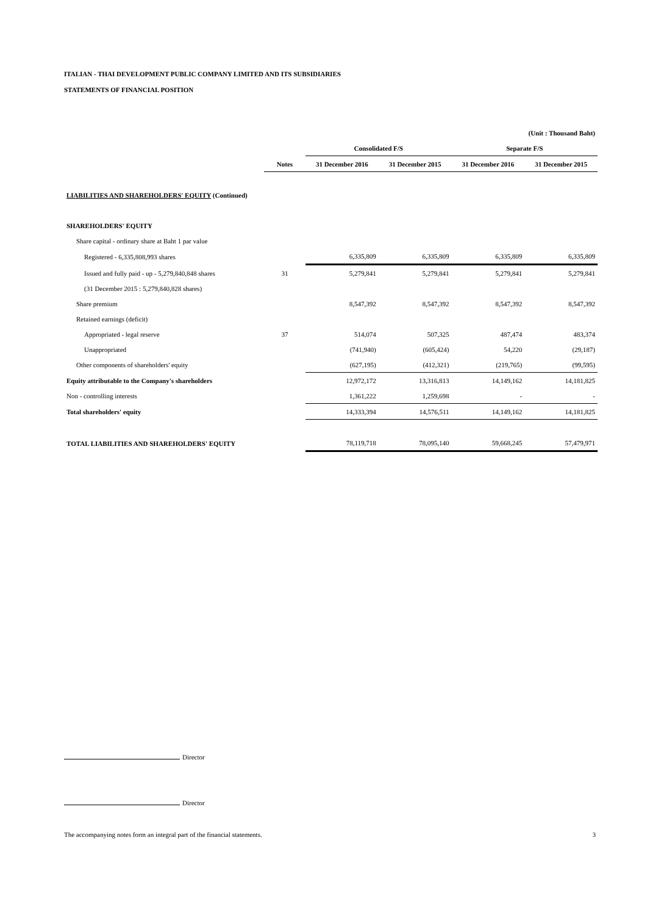ITALIAN - THAI DEVELOPMENT PUBLIC COMPANY LIMITED AND ITS SUBSIDIARIES
STATEMENTS OF FINANCIAL POSITION
| (Unit : Thousand Baht) | | | | | |
| | | Consolidated F/S | | Separate F/S | |
| | Notes | 31 December 2016 | 31 December 2015 | 31 December 2016 | 31 December 2015 |
| LIABILITIES AND SHAREHOLDERS' EQUITY (Continued) | | | | | |
| SHAREHOLDERS' EQUITY | | | | | |
| Share capital - ordinary share at Baht 1 par value | | | | | |
| Registered - 6,335,808,993 shares | | 6,335,809 | 6,335,809 | 6,335,809 | 6,335,809 |
| Issued and fully paid - up - 5,279,840,848 shares | 31 | 5,279,841 | 5,279,841 | 5,279,841 | 5,279,841 |
| (31 December 2015 : 5,279,840,828 shares) | | | | | |
| Share premium | | 8,547,392 | 8,547,392 | 8,547,392 | 8,547,392 |
| Retained earnings (deficit) | | | | | |
| Appropriated - legal reserve | 37 | 514,074 | 507,325 | 487,474 | 483,374 |
| Unappropriated | | (741,940) | (605,424) | 54,220 | (29,187) |
| Other components of shareholders' equity | | (627,195) | (412,321) | (219,765) | (99,595) |
| Equity attributable to the Company's shareholders | | 12,972,172 | 13,316,813 | 14,149,162 | 14,181,825 |
| Non - controlling interests | | 1,361,222 | 1,259,698 | - | - |
| Total shareholders' equity | | 14,333,394 | 14,576,511 | 14,149,162 | 14,181,825 |
| TOTAL LIABILITIES AND SHAREHOLDERS' EQUITY | | 78,119,718 | 78,095,140 | 59,668,245 | 57,479,971 |
Director
Director
The accompanying notes form an integral part of the financial statements. 3